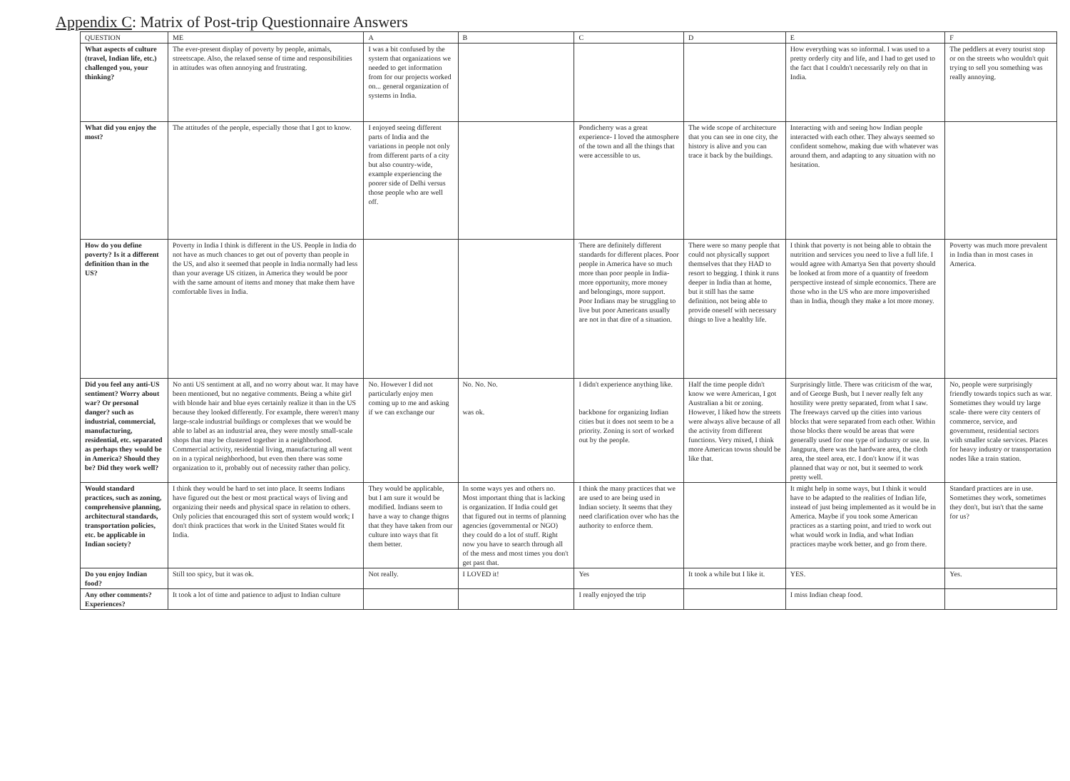Appendix C: Matrix of Post-trip Questionnaire Answers
| QUESTION | ME | A | B | C | D | E | F |
| --- | --- | --- | --- | --- | --- | --- | --- |
| What aspects of culture (travel, Indian life, etc.) challenged you, your thinking? | The ever-present display of poverty by people, animals, streetscape. Also, the relaxed sense of time and responsibilities in attitudes was often annoying and frustrating. | I was a bit confused by the system that organizations we needed to get information from for our projects worked on... general organization of systems in India. | | | | How everything was so informal. I was used to a pretty orderly city and life, and I had to get used to the fact that I couldn't necessarily rely on that in India. | The peddlers at every tourist stop or on the streets who wouldn't quit trying to sell you something was really annoying. |
| What did you enjoy the most? | The attitudes of the people, especially those that I got to know. | I enjoyed seeing different parts of India and the variations in people not only from different parts of a city but also country-wide, example experiencing the poorer side of Delhi versus those people who are well off. | | Pondicherry was a great experience- I loved the atmosphere of the town and all the things that were accessible to us. | The wide scope of architecture that you can see in one city, the history is alive and you can trace it back by the buildings. | Interacting with and seeing how Indian people interacted with each other. They always seemed so confident somehow, making due with whatever was around them, and adapting to any situation with no hesitation. | |
| How do you define poverty? Is it a different definition than in the US? | Poverty in India I think is different in the US. People in India do not have as much chances to get out of poverty than people in the US, and also it seemed that people in India normally had less than your average US citizen, in America they would be poor with the same amount of items and money that make them have comfortable lives in India. | | | There are definitely different standards for different places. Poor people in America have so much more than poor people in India-more opportunity, more money and belongings, more support. Poor Indians may be struggling to live but poor Americans usually are not in that dire of a situation. | There were so many people that could not physically support themselves that they HAD to resort to begging. I think it runs deeper in India than at home, but it still has the same definition, not being able to provide oneself with necessary things to live a healthy life. | I think that poverty is not being able to obtain the nutrition and services you need to live a full life. I would agree with Amartya Sen that poverty should be looked at from more of a quantity of freedom perspective instead of simple economics. There are those who in the US who are more impoverished than in India, though they make a lot more money. | Poverty was much more prevalent in India than in most cases in America. |
| Did you feel any anti-US sentiment? Worry about war? Or personal danger? such as industrial, commercial, manufacturing, residential, etc. separated as perhaps they would be in America? Should they be? Did they work well? | No anti US sentiment at all, and no worry about war. It may have been mentioned, but no negative comments. Being a white girl with blonde hair and blue eyes certainly realize it than in the US because they looked differently. For example, there weren't many large-scale industrial buildings or complexes that we would be able to label as an industrial area, they were mostly small-scale shops that may be clustered together in a neighborhood. Commercial activity, residential living, manufacturing all went on in a typical neighborhood, but even then there was some organization to it, probably out of necessity rather than policy. | No. However I did not particularly enjoy men coming up to me and asking if we can exchange our | No. No. No. was ok. | I didn't experience anything like. backbone for organizing Indian cities but it does not seem to be a priority. Zoning is sort of worked out by the people. | Half the time people didn't know we were American, I got Australian a bit or zoning. However, I liked how the streets were always alive because of all the activity from different functions. Very mixed, I think more American towns should be like that. | Surprisingly little. There was criticism of the war, and of George Bush, but I never really felt any hostility were pretty separated, from what I saw. The freeways carved up the cities into various blocks that were separated from each other. Within those blocks there would be areas that were generally used for one type of industry or use. In Jangpura, there was the hardware area, the cloth area, the steel area, etc. I don't know if it was planned that way or not, but it seemed to work pretty well. | No, people were surprisingly friendly towards topics such as war. Sometimes they would try large scale- there were city centers of commerce, service, and government, residential sectors with smaller scale services. Places for heavy industry or transportation nodes like a train station. |
| Would standard practices, such as zoning, comprehensive planning, architectural standards, transportation policies, etc. be applicable in Indian society? | I think they would be hard to set into place. It seems Indians have figured out the best or most practical ways of living and organizing their needs and physical space in relation to others. Only policies that encouraged this sort of system would work; I don't think practices that work in the United States would fit India. | They would be applicable, but I am sure it would be modified. Indians seem to have a way to change thigns that they have taken from our culture into ways that fit them better. | In some ways yes and others no. Most important thing that is lacking is organization. If India could get that figured out in terms of planning agencies (governmental or NGO) they could do a lot of stuff. Right now you have to search through all of the mess and most times you don't get past that. | I think the many practices that we are used to are being used in Indian society. It seems that they need clarification over who has the authority to enforce them. | | It might help in some ways, but I think it would have to be adapted to the realities of Indian life, instead of just being implemented as it would be in America. Maybe if you took some American practices as a starting point, and tried to work out what would work in India, and what Indian practices maybe work better, and go from there. | Standard practices are in use. Sometimes they work, sometimes they don't, but isn't that the same for us? |
| Do you enjoy Indian food? | Still too spicy, but it was ok. | Not really. | I LOVED it! | Yes | It took a while but I like it. | YES. | Yes. |
| Any other comments? Experiences? | It took a lot of time and patience to adjust to Indian culture | | | I really enjoyed the trip | | I miss Indian cheap food. | |